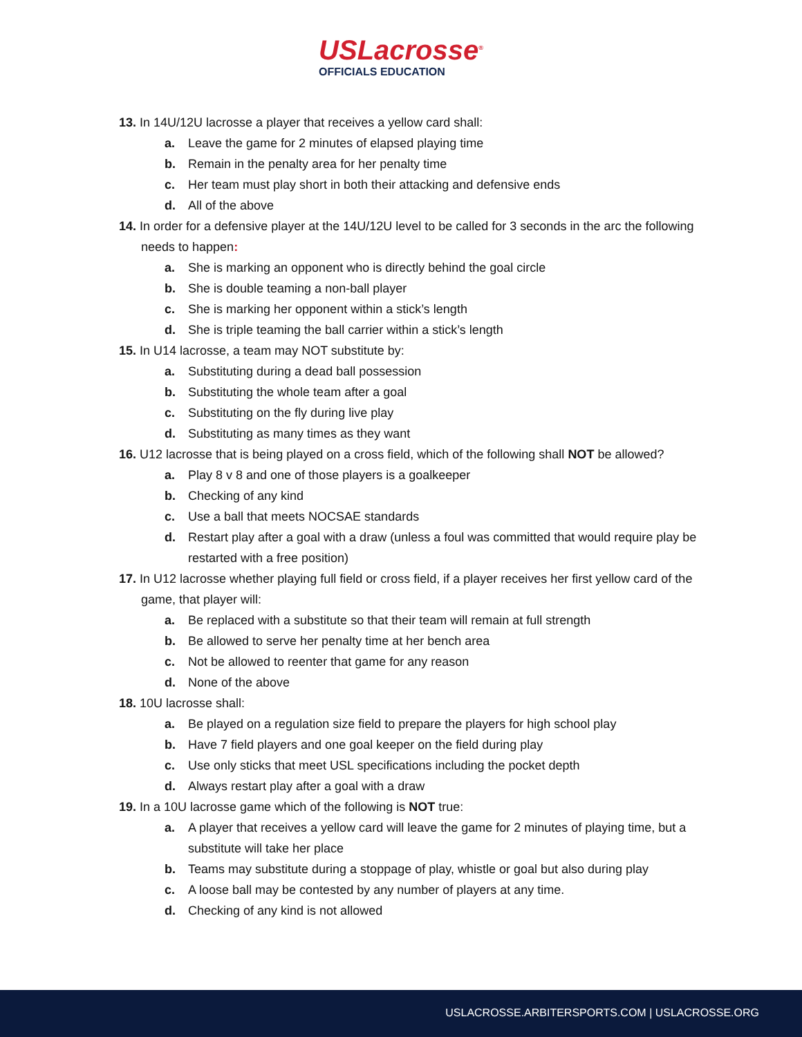USLacrosse<sup>®</sup>
OFFICIALS EDUCATION
13. In 14U/12U lacrosse a player that receives a yellow card shall:
a. Leave the game for 2 minutes of elapsed playing time
b. Remain in the penalty area for her penalty time
c. Her team must play short in both their attacking and defensive ends
d. All of the above
14. In order for a defensive player at the 14U/12U level to be called for 3 seconds in the arc the following needs to happen:
a. She is marking an opponent who is directly behind the goal circle
b. She is double teaming a non-ball player
c. She is marking her opponent within a stick’s length
d. She is triple teaming the ball carrier within a stick’s length
15. In U14 lacrosse, a team may NOT substitute by:
a. Substituting during a dead ball possession
b. Substituting the whole team after a goal
c. Substituting on the fly during live play
d. Substituting as many times as they want
16. U12 lacrosse that is being played on a cross field, which of the following shall NOT be allowed?
a. Play 8 v 8 and one of those players is a goalkeeper
b. Checking of any kind
c. Use a ball that meets NOCSAE standards
d. Restart play after a goal with a draw (unless a foul was committed that would require play be restarted with a free position)
17. In U12 lacrosse whether playing full field or cross field, if a player receives her first yellow card of the game, that player will:
a. Be replaced with a substitute so that their team will remain at full strength
b. Be allowed to serve her penalty time at her bench area
c. Not be allowed to reenter that game for any reason
d. None of the above
18. 10U lacrosse shall:
a. Be played on a regulation size field to prepare the players for high school play
b. Have 7 field players and one goal keeper on the field during play
c. Use only sticks that meet USL specifications including the pocket depth
d. Always restart play after a goal with a draw
19. In a 10U lacrosse game which of the following is NOT true:
a. A player that receives a yellow card will leave the game for 2 minutes of playing time, but a substitute will take her place
b. Teams may substitute during a stoppage of play, whistle or goal but also during play
c. A loose ball may be contested by any number of players at any time.
d. Checking of any kind is not allowed
USLACROSSE.ARBITERSPORTS.COM | USLACROSSE.ORG